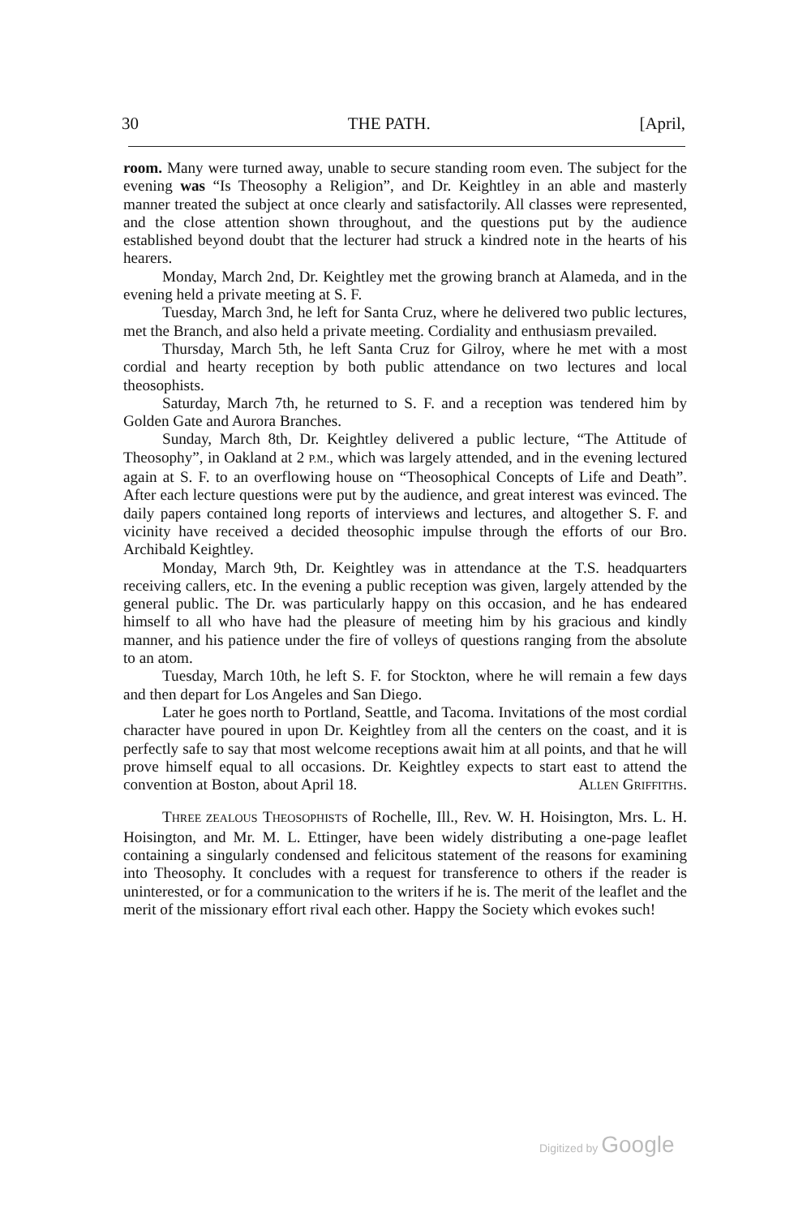30 THE PATH. [April,
room. Many were turned away, unable to secure standing room even. The subject for the evening was “Is Theosophy a Religion”, and Dr. Keightley in an able and masterly manner treated the subject at once clearly and satisfactorily. All classes were represented, and the close attention shown throughout, and the questions put by the audience established beyond doubt that the lecturer had struck a kindred note in the hearts of his hearers.
Monday, March 2nd, Dr. Keightley met the growing branch at Alameda, and in the evening held a private meeting at S. F.
Tuesday, March 3nd, he left for Santa Cruz, where he delivered two public lectures, met the Branch, and also held a private meeting. Cordiality and enthusiasm prevailed.
Thursday, March 5th, he left Santa Cruz for Gilroy, where he met with a most cordial and hearty reception by both public attendance on two lectures and local theosophists.
Saturday, March 7th, he returned to S. F. and a reception was tendered him by Golden Gate and Aurora Branches.
Sunday, March 8th, Dr. Keightley delivered a public lecture, “The Attitude of Theosophy”, in Oakland at 2 P.M., which was largely attended, and in the evening lectured again at S. F. to an overflowing house on “Theosophical Concepts of Life and Death”. After each lecture questions were put by the audience, and great interest was evinced. The daily papers contained long reports of interviews and lectures, and altogether S. F. and vicinity have received a decided theosophic impulse through the efforts of our Bro. Archibald Keightley.
Monday, March 9th, Dr. Keightley was in attendance at the T.S. headquarters receiving callers, etc. In the evening a public reception was given, largely attended by the general public. The Dr. was particularly happy on this occasion, and he has endeared himself to all who have had the pleasure of meeting him by his gracious and kindly manner, and his patience under the fire of volleys of questions ranging from the absolute to an atom.
Tuesday, March 10th, he left S. F. for Stockton, where he will remain a few days and then depart for Los Angeles and San Diego.
Later he goes north to Portland, Seattle, and Tacoma. Invitations of the most cordial character have poured in upon Dr. Keightley from all the centers on the coast, and it is perfectly safe to say that most welcome receptions await him at all points, and that he will prove himself equal to all occasions. Dr. Keightley expects to start east to attend the convention at Boston, about April 18. ALLEN GRIFFITHS.
THREE ZEALOUS THEOSOPHISTS of Rochelle, Ill., Rev. W. H. Hoisington, Mrs. L. H. Hoisington, and Mr. M. L. Ettinger, have been widely distributing a one-page leaflet containing a singularly condensed and felicitous statement of the reasons for examining into Theosophy. It concludes with a request for transference to others if the reader is uninterested, or for a communication to the writers if he is. The merit of the leaflet and the merit of the missionary effort rival each other. Happy the Society which evokes such!
Digitized by Google